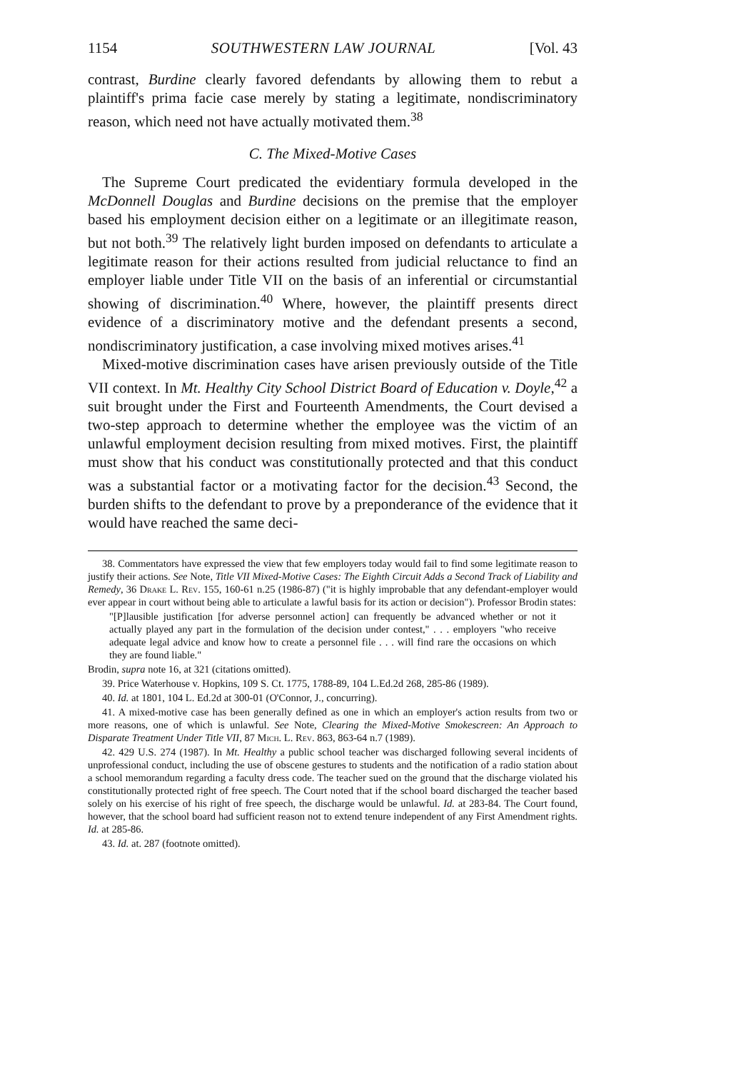1154 SOUTHWESTERN LAW JOURNAL [Vol. 43
contrast, Burdine clearly favored defendants by allowing them to rebut a plaintiff's prima facie case merely by stating a legitimate, nondiscriminatory reason, which need not have actually motivated them.<sup>38</sup>
C. The Mixed-Motive Cases
The Supreme Court predicated the evidentiary formula developed in the McDonnell Douglas and Burdine decisions on the premise that the employer based his employment decision either on a legitimate or an illegitimate reason, but not both.<sup>39</sup> The relatively light burden imposed on defendants to articulate a legitimate reason for their actions resulted from judicial reluctance to find an employer liable under Title VII on the basis of an inferential or circumstantial showing of discrimination.<sup>40</sup> Where, however, the plaintiff presents direct evidence of a discriminatory motive and the defendant presents a second, nondiscriminatory justification, a case involving mixed motives arises.<sup>41</sup>
Mixed-motive discrimination cases have arisen previously outside of the Title VII context. In Mt. Healthy City School District Board of Education v. Doyle,<sup>42</sup> a suit brought under the First and Fourteenth Amendments, the Court devised a two-step approach to determine whether the employee was the victim of an unlawful employment decision resulting from mixed motives. First, the plaintiff must show that his conduct was constitutionally protected and that this conduct was a substantial factor or a motivating factor for the decision.<sup>43</sup> Second, the burden shifts to the defendant to prove by a preponderance of the evidence that it would have reached the same deci-
38. Commentators have expressed the view that few employers today would fail to find some legitimate reason to justify their actions. See Note, Title VII Mixed-Motive Cases: The Eighth Circuit Adds a Second Track of Liability and Remedy, 36 Drake L. Rev. 155, 160-61 n.25 (1986-87) ("it is highly improbable that any defendant-employer would ever appear in court without being able to articulate a lawful basis for its action or decision"). Professor Brodin states:
"[P]lausible justification [for adverse personnel action] can frequently be advanced whether or not it actually played any part in the formulation of the decision under contest," . . . employers "who receive adequate legal advice and know how to create a personnel file . . . will find rare the occasions on which they are found liable."
Brodin, supra note 16, at 321 (citations omitted).
39. Price Waterhouse v. Hopkins, 109 S. Ct. 1775, 1788-89, 104 L.Ed.2d 268, 285-86 (1989).
40. Id. at 1801, 104 L. Ed.2d at 300-01 (O'Connor, J., concurring).
41. A mixed-motive case has been generally defined as one in which an employer's action results from two or more reasons, one of which is unlawful. See Note, Clearing the Mixed-Motive Smokescreen: An Approach to Disparate Treatment Under Title VII, 87 Mich. L. Rev. 863, 863-64 n.7 (1989).
42. 429 U.S. 274 (1987). In Mt. Healthy a public school teacher was discharged following several incidents of unprofessional conduct, including the use of obscene gestures to students and the notification of a radio station about a school memorandum regarding a faculty dress code. The teacher sued on the ground that the discharge violated his constitutionally protected right of free speech. The Court noted that if the school board discharged the teacher based solely on his exercise of his right of free speech, the discharge would be unlawful. Id. at 283-84. The Court found, however, that the school board had sufficient reason not to extend tenure independent of any First Amendment rights. Id. at 285-86.
43. Id. at. 287 (footnote omitted).